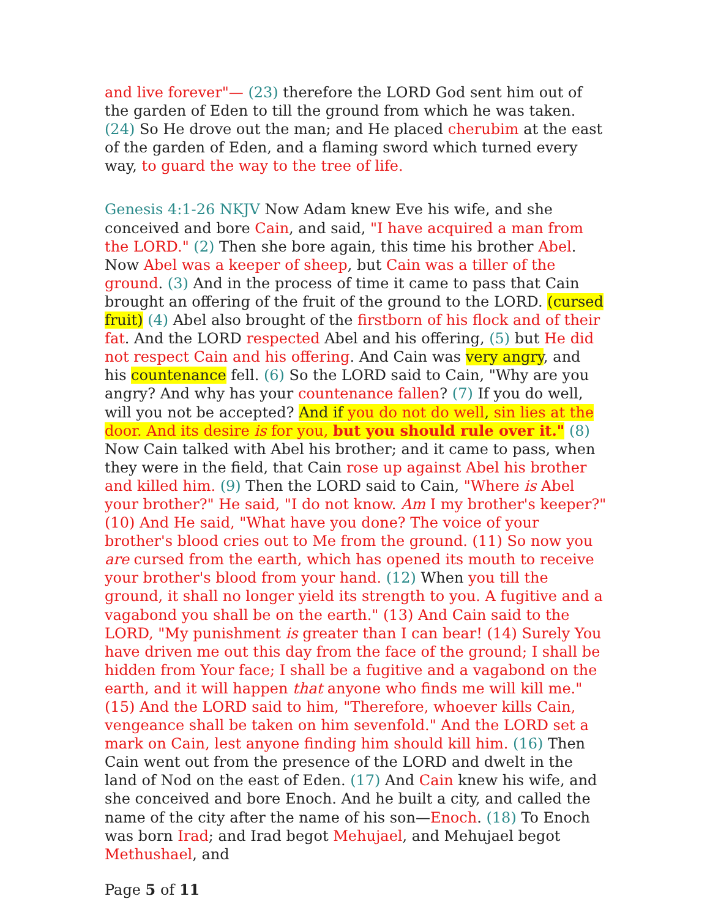and live forever"— (23) therefore the LORD God sent him out of the garden of Eden to till the ground from which he was taken. (24) So He drove out the man; and He placed cherubim at the east of the garden of Eden, and a flaming sword which turned every way, to guard the way to the tree of life.
Genesis 4:1-26 NKJV Now Adam knew Eve his wife, and she conceived and bore Cain, and said, "I have acquired a man from the LORD." (2) Then she bore again, this time his brother Abel. Now Abel was a keeper of sheep, but Cain was a tiller of the ground. (3) And in the process of time it came to pass that Cain brought an offering of the fruit of the ground to the LORD. (cursed fruit) (4) Abel also brought of the firstborn of his flock and of their fat. And the LORD respected Abel and his offering, (5) but He did not respect Cain and his offering. And Cain was very angry, and his countenance fell. (6) So the LORD said to Cain, "Why are you angry? And why has your countenance fallen? (7) If you do well, will you not be accepted? And if you do not do well, sin lies at the door. And its desire is for you, but you should rule over it." (8) Now Cain talked with Abel his brother; and it came to pass, when they were in the field, that Cain rose up against Abel his brother and killed him. (9) Then the LORD said to Cain, "Where is Abel your brother?" He said, "I do not know. Am I my brother's keeper?" (10) And He said, "What have you done? The voice of your brother's blood cries out to Me from the ground. (11) So now you are cursed from the earth, which has opened its mouth to receive your brother's blood from your hand. (12) When you till the ground, it shall no longer yield its strength to you. A fugitive and a vagabond you shall be on the earth." (13) And Cain said to the LORD, "My punishment is greater than I can bear! (14) Surely You have driven me out this day from the face of the ground; I shall be hidden from Your face; I shall be a fugitive and a vagabond on the earth, and it will happen that anyone who finds me will kill me." (15) And the LORD said to him, "Therefore, whoever kills Cain, vengeance shall be taken on him sevenfold." And the LORD set a mark on Cain, lest anyone finding him should kill him. (16) Then Cain went out from the presence of the LORD and dwelt in the land of Nod on the east of Eden. (17) And Cain knew his wife, and she conceived and bore Enoch. And he built a city, and called the name of the city after the name of his son—Enoch. (18) To Enoch was born Irad; and Irad begot Mehujael, and Mehujael begot Methushael, and
Page 5 of 11